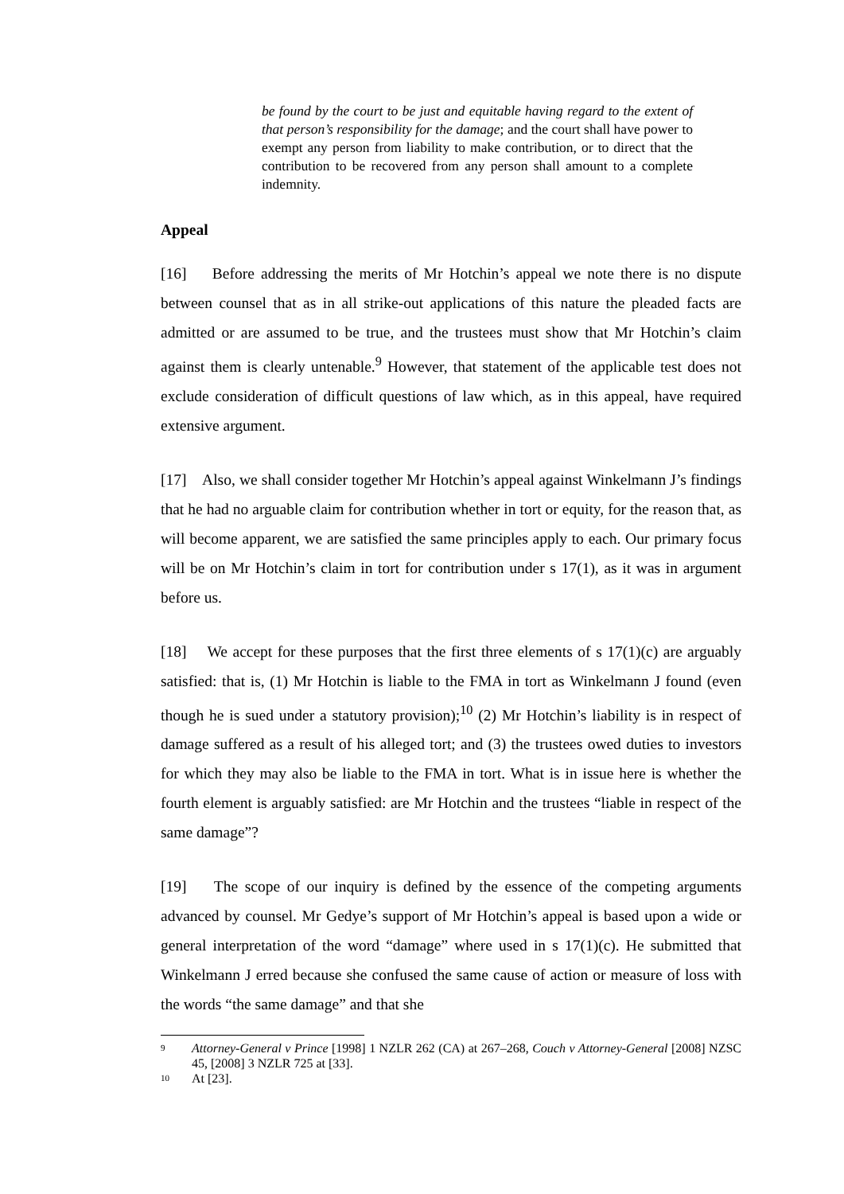be found by the court to be just and equitable having regard to the extent of that person’s responsibility for the damage; and the court shall have power to exempt any person from liability to make contribution, or to direct that the contribution to be recovered from any person shall amount to a complete indemnity.
Appeal
[16] Before addressing the merits of Mr Hotchin’s appeal we note there is no dispute between counsel that as in all strike-out applications of this nature the pleaded facts are admitted or are assumed to be true, and the trustees must show that Mr Hotchin’s claim against them is clearly untenable.<sup>9</sup> However, that statement of the applicable test does not exclude consideration of difficult questions of law which, as in this appeal, have required extensive argument.
[17] Also, we shall consider together Mr Hotchin’s appeal against Winkelmann J’s findings that he had no arguable claim for contribution whether in tort or equity, for the reason that, as will become apparent, we are satisfied the same principles apply to each. Our primary focus will be on Mr Hotchin’s claim in tort for contribution under s 17(1), as it was in argument before us.
[18] We accept for these purposes that the first three elements of s 17(1)(c) are arguably satisfied: that is, (1) Mr Hotchin is liable to the FMA in tort as Winkelmann J found (even though he is sued under a statutory provision);<sup>10</sup> (2) Mr Hotchin’s liability is in respect of damage suffered as a result of his alleged tort; and (3) the trustees owed duties to investors for which they may also be liable to the FMA in tort. What is in issue here is whether the fourth element is arguably satisfied: are Mr Hotchin and the trustees “liable in respect of the same damage”?
[19] The scope of our inquiry is defined by the essence of the competing arguments advanced by counsel. Mr Gedye’s support of Mr Hotchin’s appeal is based upon a wide or general interpretation of the word “damage” where used in s 17(1)(c). He submitted that Winkelmann J erred because she confused the same cause of action or measure of loss with the words “the same damage” and that she
9 Attorney-General v Prince [1998] 1 NZLR 262 (CA) at 267–268, Couch v Attorney-General [2008] NZSC 45, [2008] 3 NZLR 725 at [33].
10 At [23].